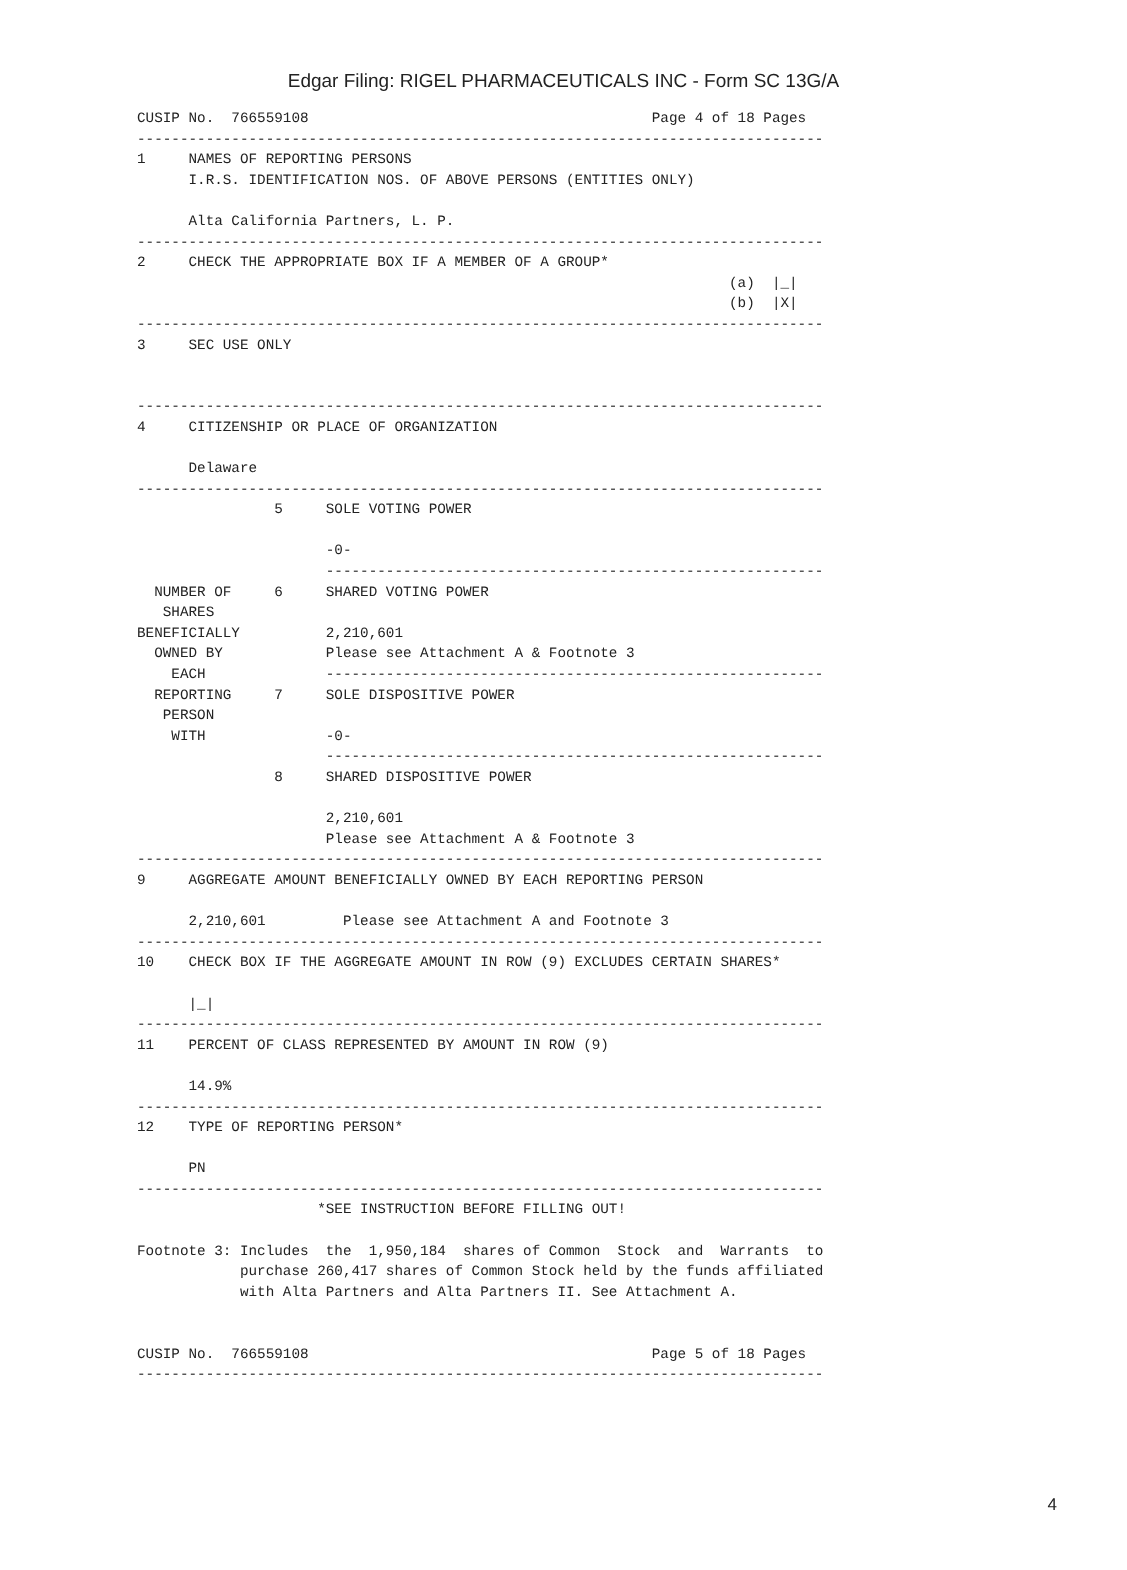Edgar Filing: RIGEL PHARMACEUTICALS INC - Form SC 13G/A
CUSIP No.  766559108                                        Page 4 of 18 Pages
--------------------------------------------------------------------------------
1     NAMES OF REPORTING PERSONS
      I.R.S. IDENTIFICATION NOS. OF ABOVE PERSONS (ENTITIES ONLY)

      Alta California Partners, L. P.
--------------------------------------------------------------------------------
2     CHECK THE APPROPRIATE BOX IF A MEMBER OF A GROUP*
                                                                     (a)  |_|
                                                                     (b)  |X|
--------------------------------------------------------------------------------
3     SEC USE ONLY


--------------------------------------------------------------------------------
4     CITIZENSHIP OR PLACE OF ORGANIZATION

      Delaware
--------------------------------------------------------------------------------
                5     SOLE VOTING POWER

                      -0-
                      ----------------------------------------------------------
  NUMBER OF     6     SHARED VOTING POWER
   SHARES
BENEFICIALLY          2,210,601
  OWNED BY            Please see Attachment A & Footnote 3
    EACH              ----------------------------------------------------------
  REPORTING     7     SOLE DISPOSITIVE POWER
   PERSON
    WITH              -0-
                      ----------------------------------------------------------
                8     SHARED DISPOSITIVE POWER

                      2,210,601
                      Please see Attachment A & Footnote 3
--------------------------------------------------------------------------------
9     AGGREGATE AMOUNT BENEFICIALLY OWNED BY EACH REPORTING PERSON

      2,210,601         Please see Attachment A and Footnote 3
--------------------------------------------------------------------------------
10    CHECK BOX IF THE AGGREGATE AMOUNT IN ROW (9) EXCLUDES CERTAIN SHARES*

      |_|
--------------------------------------------------------------------------------
11    PERCENT OF CLASS REPRESENTED BY AMOUNT IN ROW (9)

      14.9%
--------------------------------------------------------------------------------
12    TYPE OF REPORTING PERSON*

      PN
--------------------------------------------------------------------------------
                     *SEE INSTRUCTION BEFORE FILLING OUT!

Footnote 3: Includes  the  1,950,184  shares of Common  Stock  and  Warrants  to
            purchase 260,417 shares of Common Stock held by the funds affiliated
            with Alta Partners and Alta Partners II. See Attachment A.


CUSIP No.  766559108                                        Page 5 of 18 Pages
--------------------------------------------------------------------------------
4